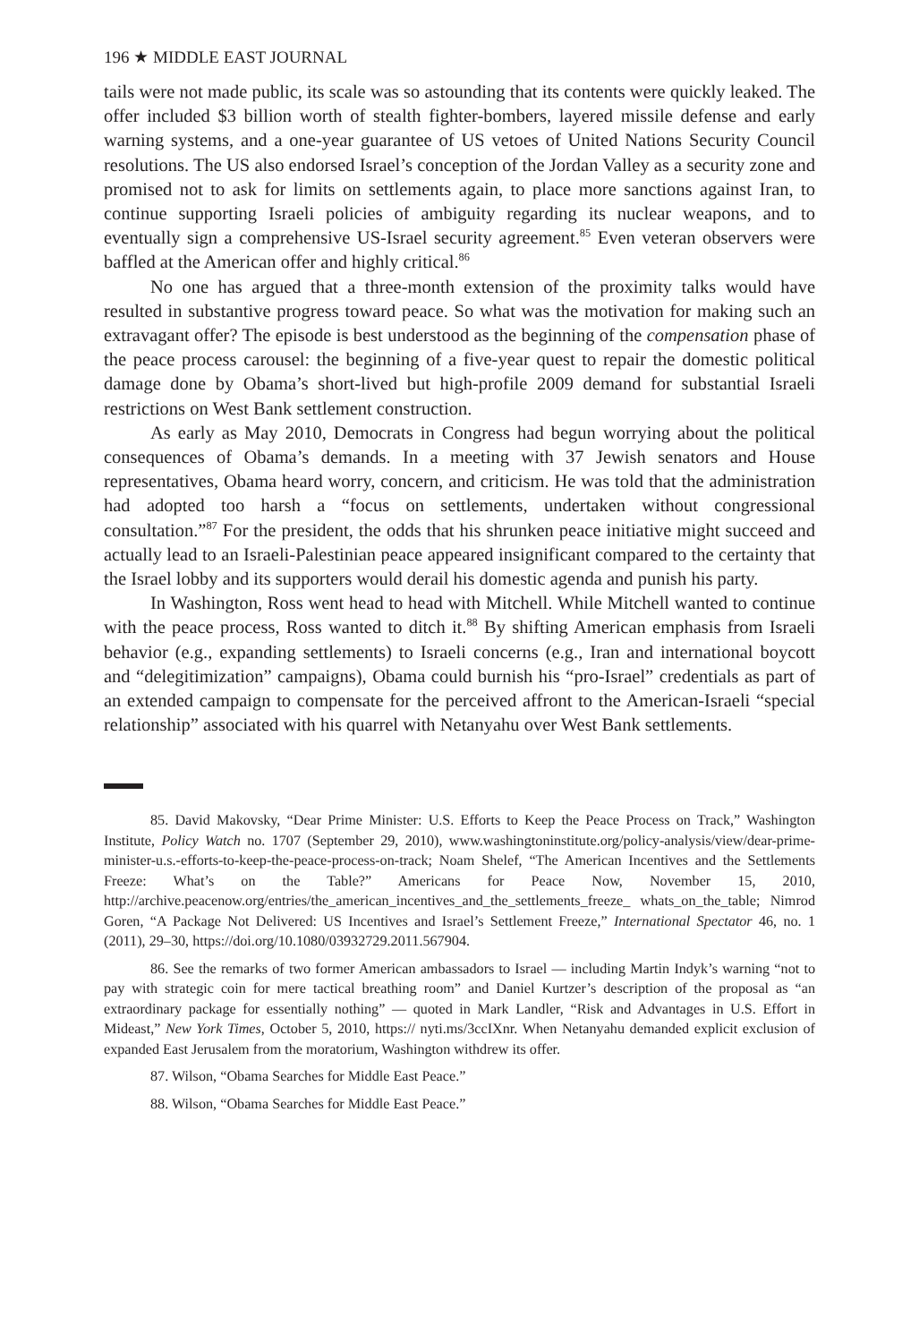196 ★ MIDDLE EAST JOURNAL
tails were not made public, its scale was so astounding that its contents were quickly leaked. The offer included $3 billion worth of stealth fighter-bombers, layered missile defense and early warning systems, and a one-year guarantee of US vetoes of United Nations Security Council resolutions. The US also endorsed Israel’s conception of the Jordan Valley as a security zone and promised not to ask for limits on settlements again, to place more sanctions against Iran, to continue supporting Israeli policies of ambiguity regarding its nuclear weapons, and to eventually sign a comprehensive US-Israel security agreement.<sup>85</sup> Even veteran observers were baffled at the American offer and highly critical.<sup>86</sup>
No one has argued that a three-month extension of the proximity talks would have resulted in substantive progress toward peace. So what was the motivation for making such an extravagant offer? The episode is best understood as the beginning of the compensation phase of the peace process carousel: the beginning of a five-year quest to repair the domestic political damage done by Obama’s short-lived but high-profile 2009 demand for substantial Israeli restrictions on West Bank settlement construction.
As early as May 2010, Democrats in Congress had begun worrying about the political consequences of Obama’s demands. In a meeting with 37 Jewish senators and House representatives, Obama heard worry, concern, and criticism. He was told that the administration had adopted too harsh a “focus on settlements, undertaken without congressional consultation.”<sup>87</sup> For the president, the odds that his shrunken peace initiative might succeed and actually lead to an Israeli-Palestinian peace appeared insignificant compared to the certainty that the Israel lobby and its supporters would derail his domestic agenda and punish his party.
In Washington, Ross went head to head with Mitchell. While Mitchell wanted to continue with the peace process, Ross wanted to ditch it.<sup>88</sup> By shifting American emphasis from Israeli behavior (e.g., expanding settlements) to Israeli concerns (e.g., Iran and international boycott and “delegitimization” campaigns), Obama could burnish his “pro-Israel” credentials as part of an extended campaign to compensate for the perceived affront to the American-Israeli “special relationship” associated with his quarrel with Netanyahu over West Bank settlements.
85. David Makovsky, “Dear Prime Minister: U.S. Efforts to Keep the Peace Process on Track,” Washington Institute, Policy Watch no. 1707 (September 29, 2010), www.washingtoninstitute.org/policy-analysis/view/dear-prime-minister-u.s.-efforts-to-keep-the-peace-process-on-track; Noam Shelef, “The American Incentives and the Settlements Freeze: What’s on the Table?” Americans for Peace Now, November 15, 2010, http://archive.peacenow.org/entries/the_american_incentives_and_the_settlements_freeze_ whats_on_the_table; Nimrod Goren, “A Package Not Delivered: US Incentives and Israel’s Settlement Freeze,” International Spectator 46, no. 1 (2011), 29–30, https://doi.org/10.1080/03932729.2011.567904.
86. See the remarks of two former American ambassadors to Israel — including Martin Indyk’s warning “not to pay with strategic coin for mere tactical breathing room” and Daniel Kurtzer’s description of the proposal as “an extraordinary package for essentially nothing” — quoted in Mark Landler, “Risk and Advantages in U.S. Effort in Mideast,” New York Times, October 5, 2010, https:// nyti.ms/3ccIXnr. When Netanyahu demanded explicit exclusion of expanded East Jerusalem from the moratorium, Washington withdrew its offer.
87. Wilson, “Obama Searches for Middle East Peace.”
88. Wilson, “Obama Searches for Middle East Peace.”